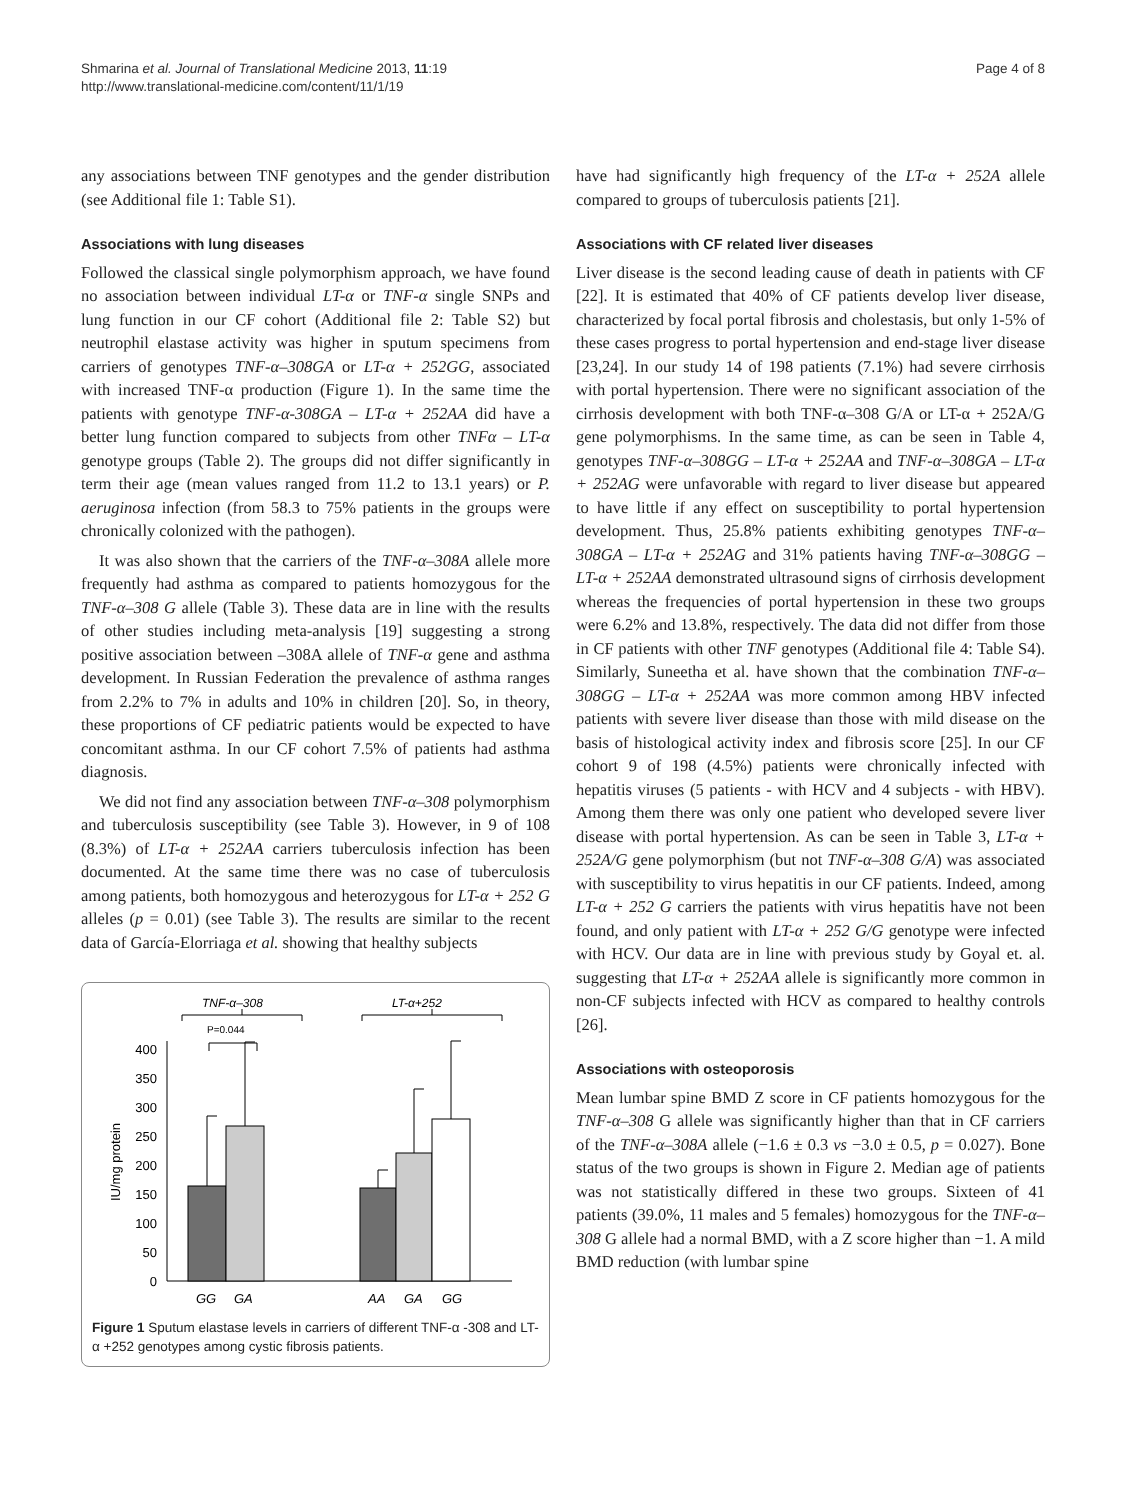Shmarina et al. Journal of Translational Medicine 2013, 11:19
http://www.translational-medicine.com/content/11/1/19
Page 4 of 8
any associations between TNF genotypes and the gender distribution (see Additional file 1: Table S1).
Associations with lung diseases
Followed the classical single polymorphism approach, we have found no association between individual LT-α or TNF-α single SNPs and lung function in our CF cohort (Additional file 2: Table S2) but neutrophil elastase activity was higher in sputum specimens from carriers of genotypes TNF-α–308GA or LT-α + 252GG, associated with increased TNF-α production (Figure 1). In the same time the patients with genotype TNF-α-308GA – LT-α + 252AA did have a better lung function compared to subjects from other TNFα – LT-α genotype groups (Table 2). The groups did not differ significantly in term their age (mean values ranged from 11.2 to 13.1 years) or P. aeruginosa infection (from 58.3 to 75% patients in the groups were chronically colonized with the pathogen).
It was also shown that the carriers of the TNF-α–308A allele more frequently had asthma as compared to patients homozygous for the TNF-α–308 G allele (Table 3). These data are in line with the results of other studies including meta-analysis [19] suggesting a strong positive association between –308A allele of TNF-α gene and asthma development. In Russian Federation the prevalence of asthma ranges from 2.2% to 7% in adults and 10% in children [20]. So, in theory, these proportions of CF pediatric patients would be expected to have concomitant asthma. In our CF cohort 7.5% of patients had asthma diagnosis.
We did not find any association between TNF-α–308 polymorphism and tuberculosis susceptibility (see Table 3). However, in 9 of 108 (8.3%) of LT-α + 252AA carriers tuberculosis infection has been documented. At the same time there was no case of tuberculosis among patients, both homozygous and heterozygous for LT-α + 252 G alleles (p = 0.01) (see Table 3). The results are similar to the recent data of García-Elorriaga et al. showing that healthy subjects
TNF-α–308
LT-α+252
P=0.044
0
50
100
150
200
250
300
350
400
IU/mg protein
GG
GA
AA
GA
GG
Figure 1 Sputum elastase levels in carriers of different TNF-α -308 and LT-α +252 genotypes among cystic fibrosis patients.
have had significantly high frequency of the LT-α + 252A allele compared to groups of tuberculosis patients [21].
Associations with CF related liver diseases
Liver disease is the second leading cause of death in patients with CF [22]. It is estimated that 40% of CF patients develop liver disease, characterized by focal portal fibrosis and cholestasis, but only 1-5% of these cases progress to portal hypertension and end-stage liver disease [23,24]. In our study 14 of 198 patients (7.1%) had severe cirrhosis with portal hypertension. There were no significant association of the cirrhosis development with both TNF-α–308 G/A or LT-α + 252A/G gene polymorphisms. In the same time, as can be seen in Table 4, genotypes TNF-α–308GG – LT-α + 252AA and TNF-α–308GA – LT-α + 252AG were unfavorable with regard to liver disease but appeared to have little if any effect on susceptibility to portal hypertension development. Thus, 25.8% patients exhibiting genotypes TNF-α–308GA – LT-α + 252AG and 31% patients having TNF-α–308GG – LT-α + 252AA demonstrated ultrasound signs of cirrhosis development whereas the frequencies of portal hypertension in these two groups were 6.2% and 13.8%, respectively. The data did not differ from those in CF patients with other TNF genotypes (Additional file 4: Table S4). Similarly, Suneetha et al. have shown that the combination TNF-α–308GG – LT-α + 252AA was more common among HBV infected patients with severe liver disease than those with mild disease on the basis of histological activity index and fibrosis score [25]. In our CF cohort 9 of 198 (4.5%) patients were chronically infected with hepatitis viruses (5 patients - with HCV and 4 subjects - with HBV). Among them there was only one patient who developed severe liver disease with portal hypertension. As can be seen in Table 3, LT-α + 252A/G gene polymorphism (but not TNF-α–308 G/A) was associated with susceptibility to virus hepatitis in our CF patients. Indeed, among LT-α + 252 G carriers the patients with virus hepatitis have not been found, and only patient with LT-α + 252 G/G genotype were infected with HCV. Our data are in line with previous study by Goyal et. al. suggesting that LT-α + 252AA allele is significantly more common in non-CF subjects infected with HCV as compared to healthy controls [26].
Associations with osteoporosis
Mean lumbar spine BMD Z score in CF patients homozygous for the TNF-α–308 G allele was significantly higher than that in CF carriers of the TNF-α–308A allele (−1.6 ± 0.3 vs −3.0 ± 0.5, p = 0.027). Bone status of the two groups is shown in Figure 2. Median age of patients was not statistically differed in these two groups. Sixteen of 41 patients (39.0%, 11 males and 5 females) homozygous for the TNF-α–308 G allele had a normal BMD, with a Z score higher than −1. A mild BMD reduction (with lumbar spine